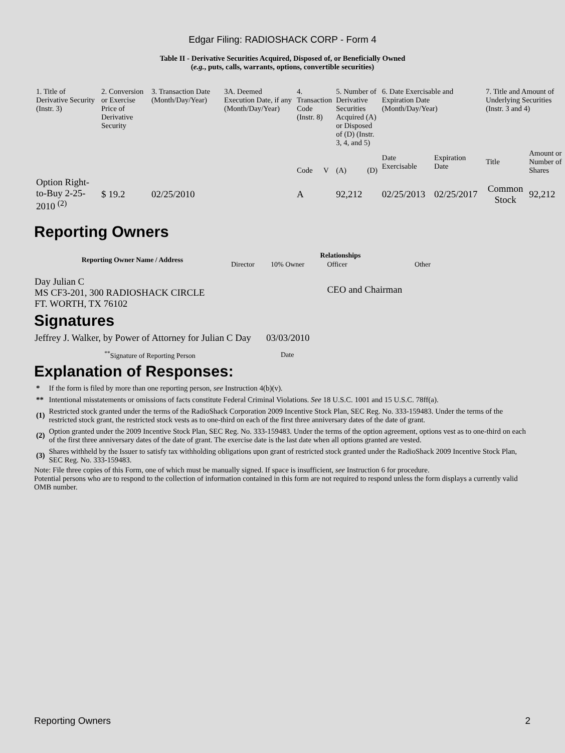Edgar Filing: RADIOSHACK CORP - Form 4
Table II - Derivative Securities Acquired, Disposed of, or Beneficially Owned
(e.g., puts, calls, warrants, options, convertible securities)
| 1. Title of Derivative Security (Instr. 3) | 2. Conversion or Exercise Price of Derivative Security | 3. Transaction Date (Month/Day/Year) | 3A. Deemed Execution Date, if any (Month/Day/Year) | 4. Transaction Code (Instr. 8) | | 5. Number of Derivative Securities Acquired (A) or Disposed of (D) (Instr. 3, 4, and 5) | | 6. Date Exercisable and Expiration Date (Month/Day/Year) | | 7. Title and Amount of Underlying Securities (Instr. 3 and 4) | |
| | | | | Code | V | (A) | (D) | Date Exercisable | Expiration Date | Title | Amount or Number of Shares |
| Option Right-to-Buy 2-25-2010 <sup>(2)</sup> | $ 19.2 | 02/25/2010 | | A | | 92,212 | | 02/25/2013 | 02/25/2017 | Common Stock | 92,212 |
Reporting Owners
| Reporting Owner Name / Address | Relationships | | | |
| --- | --- | --- | --- | --- |
| | Director | 10% Owner | Officer | Other |
| Day Julian C MS CF3-201, 300 RADIOSHACK CIRCLE FT. WORTH, TX 76102 | | | CEO and Chairman | |
Signatures
| Jeffrey J. Walker, by Power of Attorney for Julian C Day | 03/03/2010 |
| <sup>**</sup> Signature of Reporting Person | Date |
Explanation of Responses:
| * | If the form is filed by more than one reporting person, see Instruction 4(b)(v). |
| ** | Intentional misstatements or omissions of facts constitute Federal Criminal Violations. See 18 U.S.C. 1001 and 15 U.S.C. 78ff(a). |
| (1) | Restricted stock granted under the terms of the RadioShack Corporation 2009 Incentive Stock Plan, SEC Reg. No. 333-159483. Under the terms of the restricted stock grant, the restricted stock vests as to one-third on each of the first three anniversary dates of the date of grant. |
| (2) | Option granted under the 2009 Incentive Stock Plan, SEC Reg. No. 333-159483. Under the terms of the option agreement, options vest as to one-third on each of the first three anniversary dates of the date of grant. The exercise date is the last date when all options granted are vested. |
| (3) | Shares withheld by the Issuer to satisfy tax withholding obligations upon grant of restricted stock granted under the RadioShack 2009 Incentive Stock Plan, SEC Reg. No. 333-159483. |
Note: File three copies of this Form, one of which must be manually signed. If space is insufficient, see Instruction 6 for procedure.
Potential persons who are to respond to the collection of information contained in this form are not required to respond unless the form displays a currently valid OMB number.
Reporting Owners 2